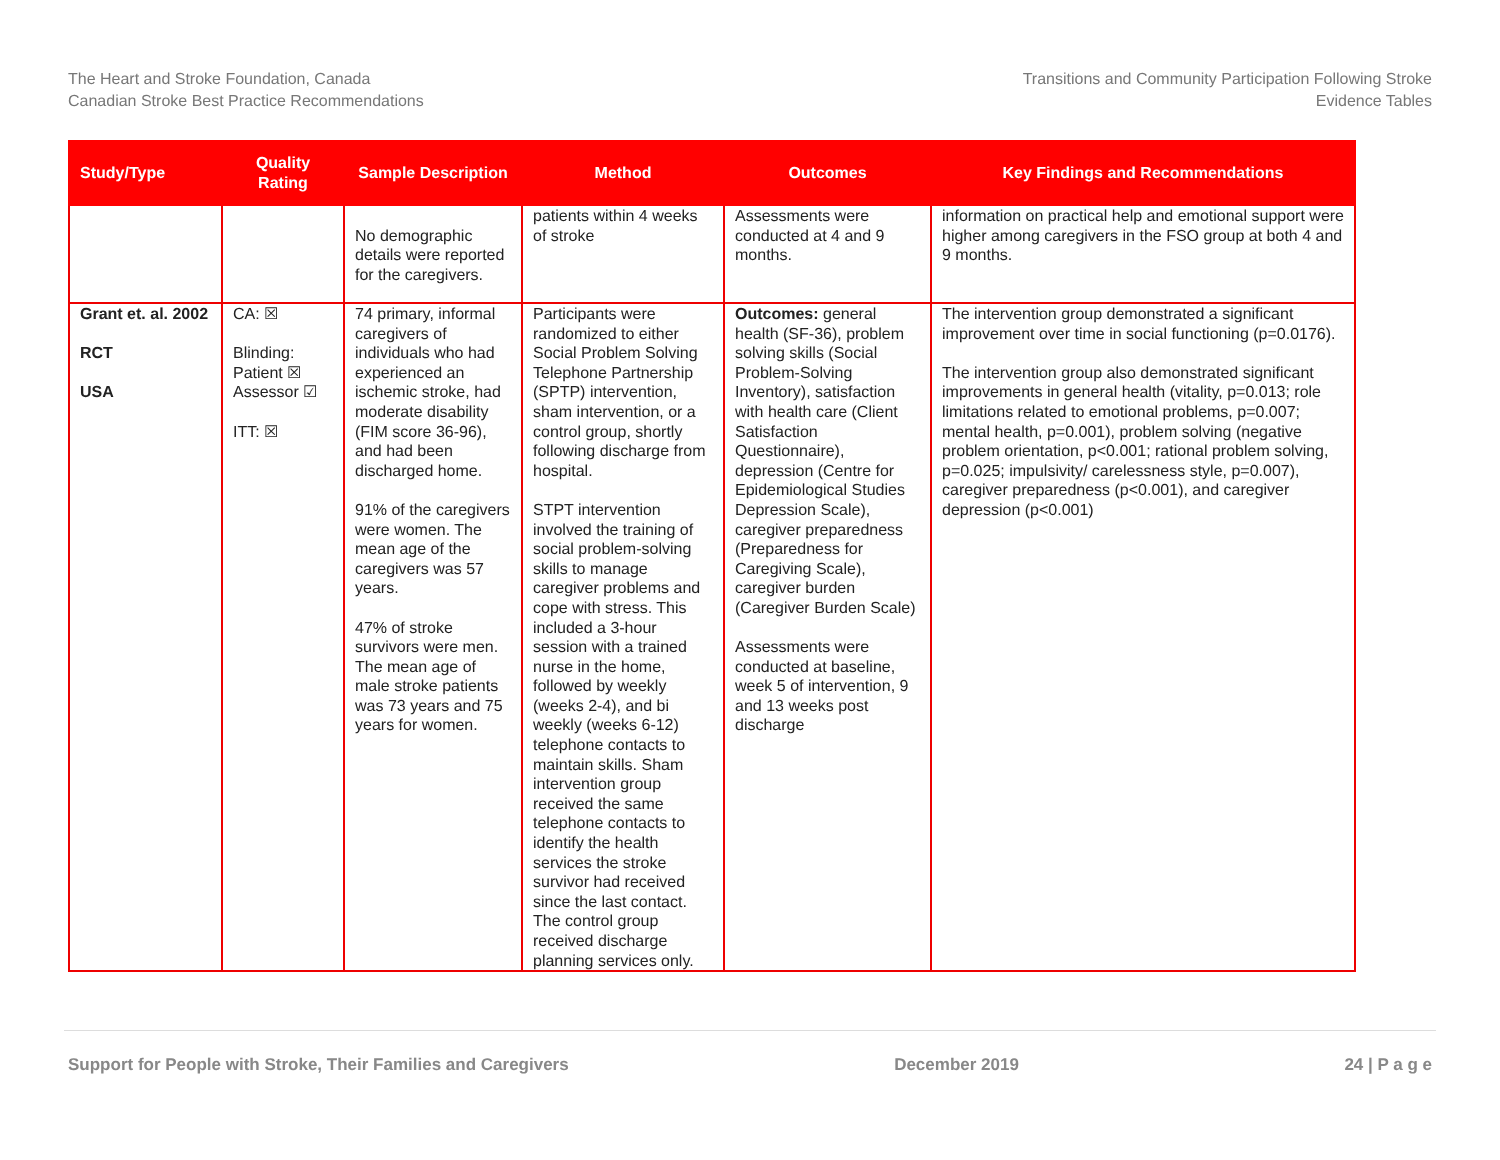The Heart and Stroke Foundation, Canada
Canadian Stroke Best Practice Recommendations
Transitions and Community Participation Following Stroke
Evidence Tables
| Study/Type | Quality Rating | Sample Description | Method | Outcomes | Key Findings and Recommendations |
| --- | --- | --- | --- | --- | --- |
| | | No demographic details were reported for the caregivers. | patients within 4 weeks of stroke | Assessments were conducted at 4 and 9 months. | information on practical help and emotional support were higher among caregivers in the FSO group at both 4 and 9 months. |
| Grant et. al. 2002 RCT USA | CA: ☒ Blinding: Patient ☒ Assessor ☑ ITT: ☒ | 74 primary, informal caregivers of individuals who had experienced an ischemic stroke, had moderate disability (FIM score 36-96), and had been discharged home. 91% of the caregivers were women. The mean age of the caregivers was 57 years. 47% of stroke survivors were men. The mean age of male stroke patients was 73 years and 75 years for women. | Participants were randomized to either Social Problem Solving Telephone Partnership (SPTP) intervention, sham intervention, or a control group, shortly following discharge from hospital. STPT intervention involved the training of social problem-solving skills to manage caregiver problems and cope with stress. This included a 3-hour session with a trained nurse in the home, followed by weekly (weeks 2-4), and bi weekly (weeks 6-12) telephone contacts to maintain skills. Sham intervention group received the same telephone contacts to identify the health services the stroke survivor had received since the last contact. The control group received discharge planning services only. | Outcomes: general health (SF-36), problem solving skills (Social Problem-Solving Inventory), satisfaction with health care (Client Satisfaction Questionnaire), depression (Centre for Epidemiological Studies Depression Scale), caregiver preparedness (Preparedness for Caregiving Scale), caregiver burden (Caregiver Burden Scale) Assessments were conducted at baseline, week 5 of intervention, 9 and 13 weeks post discharge | The intervention group demonstrated a significant improvement over time in social functioning (p=0.0176). The intervention group also demonstrated significant improvements in general health (vitality, p=0.013; role limitations related to emotional problems, p=0.007; mental health, p=0.001), problem solving (negative problem orientation, p<0.001; rational problem solving, p=0.025; impulsivity/ carelessness style, p=0.007), caregiver preparedness (p<0.001), and caregiver depression (p<0.001) |
Support for People with Stroke, Their Families and Caregivers December 2019 24 | P a g e